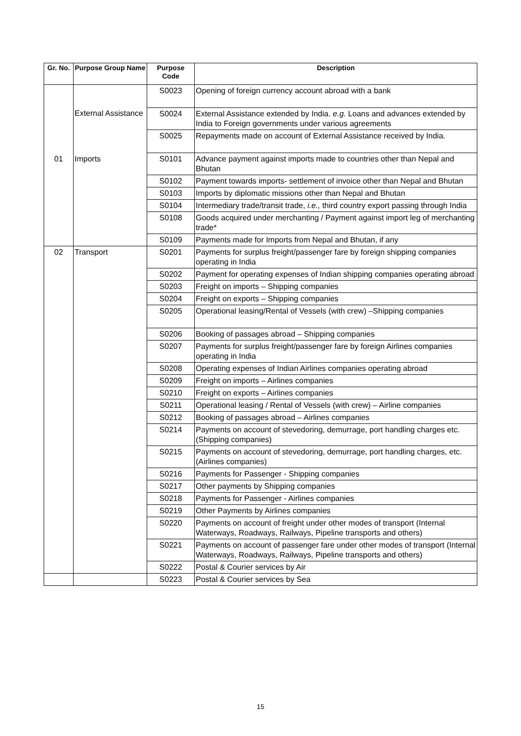| Gr. No. | Purpose Group Name | Purpose Code | Description |
| --- | --- | --- | --- |
| | External Assistance | S0023 | Opening of foreign currency account abroad with a bank |
| | | S0024 | External Assistance extended by India. e.g. Loans and advances extended by India to Foreign governments under various agreements |
| | | S0025 | Repayments made on account of External Assistance received by India. |
| 01 | Imports | S0101 | Advance payment against imports made to countries other than Nepal and Bhutan |
| | | S0102 | Payment towards imports- settlement of invoice other than Nepal and Bhutan |
| | | S0103 | Imports by diplomatic missions other than Nepal and Bhutan |
| | | S0104 | Intermediary trade/transit trade, i.e., third country export passing through India |
| | | S0108 | Goods acquired under merchanting / Payment against import leg of merchanting trade* |
| | | S0109 | Payments made for Imports from Nepal and Bhutan, if any |
| 02 | Transport | S0201 | Payments for surplus freight/passenger fare by foreign shipping companies operating in India |
| | | S0202 | Payment for operating expenses of Indian shipping companies operating abroad |
| | | S0203 | Freight on imports – Shipping companies |
| | | S0204 | Freight on exports – Shipping companies |
| | | S0205 | Operational leasing/Rental of Vessels (with crew) –Shipping companies |
| | | S0206 | Booking of passages abroad – Shipping companies |
| | | S0207 | Payments for surplus freight/passenger fare by foreign Airlines companies operating in India |
| | | S0208 | Operating expenses of Indian Airlines companies operating abroad |
| | | S0209 | Freight on imports – Airlines companies |
| | | S0210 | Freight on exports – Airlines companies |
| | | S0211 | Operational leasing / Rental of Vessels (with crew) – Airline companies |
| | | S0212 | Booking of passages abroad – Airlines companies |
| | | S0214 | Payments on account of stevedoring, demurrage, port handling charges etc.(Shipping companies) |
| | | S0215 | Payments on account of stevedoring, demurrage, port handling charges, etc.(Airlines companies) |
| | | S0216 | Payments for Passenger - Shipping companies |
| | | S0217 | Other payments by Shipping companies |
| | | S0218 | Payments for Passenger - Airlines companies |
| | | S0219 | Other Payments by Airlines companies |
| | | S0220 | Payments on account of freight under other modes of transport (Internal Waterways, Roadways, Railways, Pipeline transports and others) |
| | | S0221 | Payments on account of passenger fare under other modes of transport (Internal Waterways, Roadways, Railways, Pipeline transports and others) |
| | | S0222 | Postal & Courier services by Air |
| | | S0223 | Postal & Courier services by Sea |
15